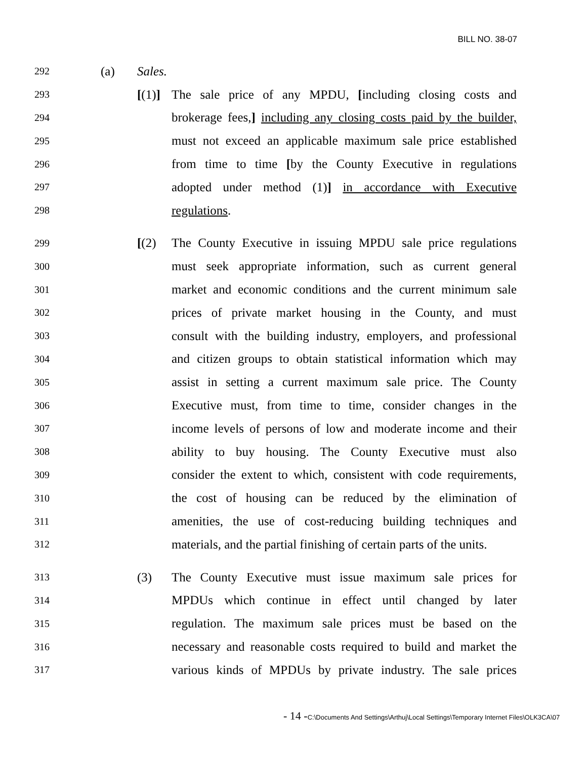BILL NO. 38-07
292 (a) Sales.
293 [(1)] The sale price of any MPDU, [including closing costs and
294 brokerage fees,] including any closing costs paid by the builder,
295 must not exceed an applicable maximum sale price established
296 from time to time [by the County Executive in regulations
297 adopted under method (1)] in accordance with Executive
298 regulations.
299 [(2) The County Executive in issuing MPDU sale price regulations
300 must seek appropriate information, such as current general
301 market and economic conditions and the current minimum sale
302 prices of private market housing in the County, and must
303 consult with the building industry, employers, and professional
304 and citizen groups to obtain statistical information which may
305 assist in setting a current maximum sale price. The County
306 Executive must, from time to time, consider changes in the
307 income levels of persons of low and moderate income and their
308 ability to buy housing. The County Executive must also
309 consider the extent to which, consistent with code requirements,
310 the cost of housing can be reduced by the elimination of
311 amenities, the use of cost-reducing building techniques and
312 materials, and the partial finishing of certain parts of the units.
313 (3) The County Executive must issue maximum sale prices for
314 MPDUs which continue in effect until changed by later
315 regulation. The maximum sale prices must be based on the
316 necessary and reasonable costs required to build and market the
317 various kinds of MPDUs by private industry. The sale prices
- 14 -C:\Documents And Settings\Arthuj\Local Settings\Temporary Internet Files\OLK3CA\07